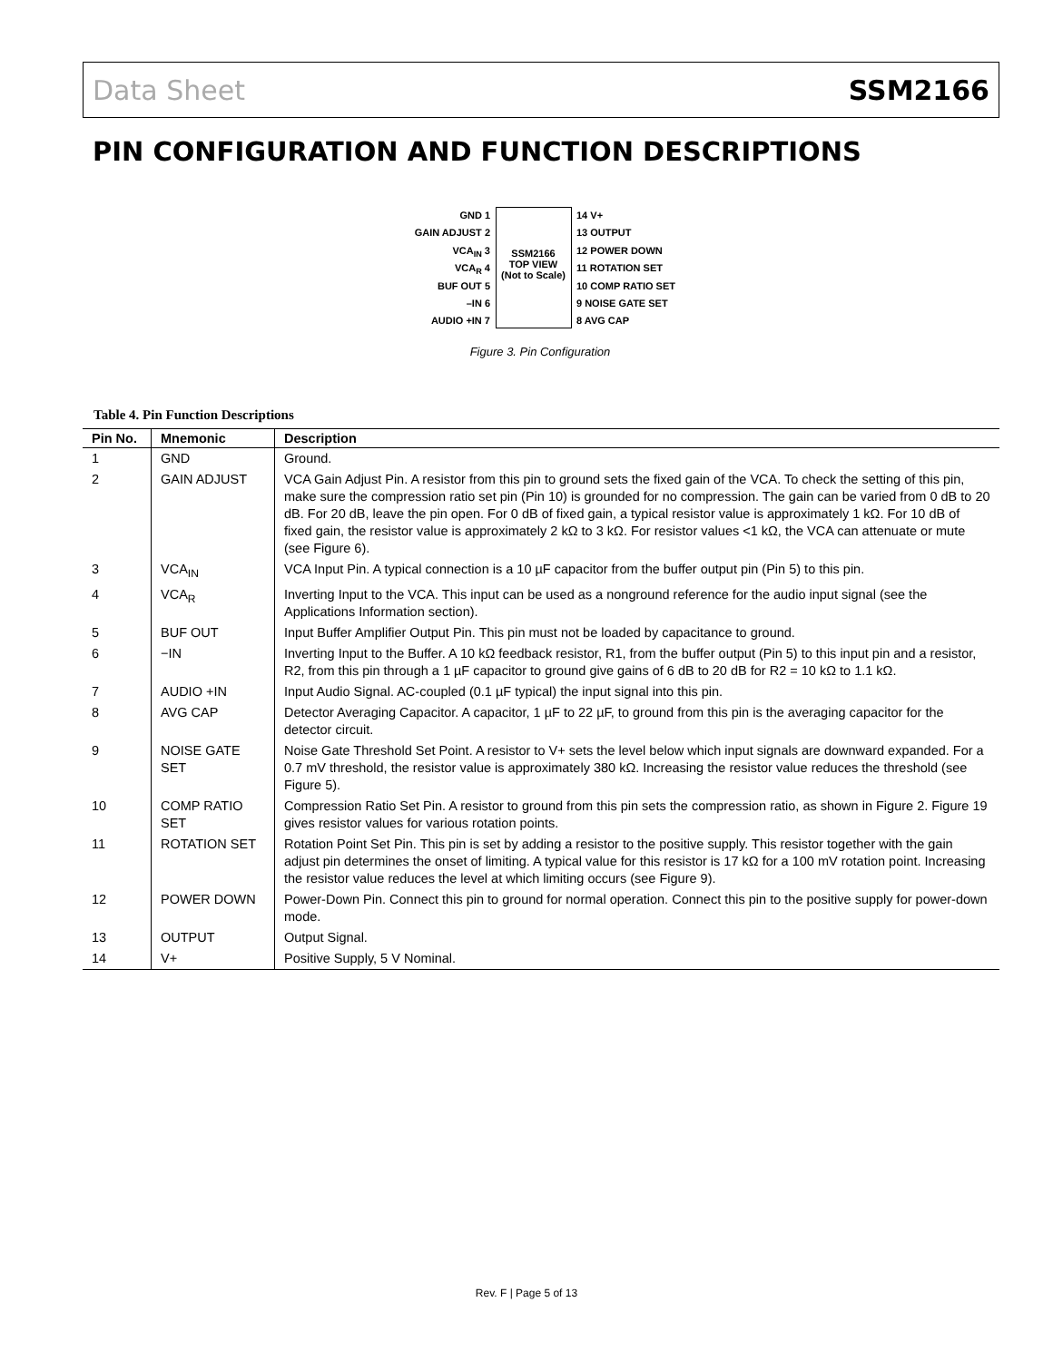Data Sheet SSM2166
PIN CONFIGURATION AND FUNCTION DESCRIPTIONS
GND 1
GAIN ADJUST 2
VCA<sub>IN</sub> 3
VCA<sub>R</sub> 4
BUF OUT 5
–IN 6
AUDIO +IN 7
SSM2166
TOP VIEW
(Not to Scale)
14 V+
13 OUTPUT
12 POWER DOWN
11 ROTATION SET
10 COMP RATIO SET
9 NOISE GATE SET
8 AVG CAP
Figure 3. Pin Configuration
Table 4. Pin Function Descriptions
| Pin No. | Mnemonic | Description |
| --- | --- | --- |
| 1 | GND | Ground. |
| 2 | GAIN ADJUST | VCA Gain Adjust Pin. A resistor from this pin to ground sets the fixed gain of the VCA. To check the setting of this pin, make sure the compression ratio set pin (Pin 10) is grounded for no compression. The gain can be varied from 0 dB to 20 dB. For 20 dB, leave the pin open. For 0 dB of fixed gain, a typical resistor value is approximately 1 kΩ. For 10 dB of fixed gain, the resistor value is approximately 2 kΩ to 3 kΩ. For resistor values <1 kΩ, the VCA can attenuate or mute (see Figure 6). |
| 3 | VCA<sub>IN</sub> | VCA Input Pin. A typical connection is a 10 µF capacitor from the buffer output pin (Pin 5) to this pin. |
| 4 | VCA<sub>R</sub> | Inverting Input to the VCA. This input can be used as a nonground reference for the audio input signal (see the Applications Information section). |
| 5 | BUF OUT | Input Buffer Amplifier Output Pin. This pin must not be loaded by capacitance to ground. |
| 6 | −IN | Inverting Input to the Buffer. A 10 kΩ feedback resistor, R1, from the buffer output (Pin 5) to this input pin and a resistor, R2, from this pin through a 1 µF capacitor to ground give gains of 6 dB to 20 dB for R2 = 10 kΩ to 1.1 kΩ. |
| 7 | AUDIO +IN | Input Audio Signal. AC-coupled (0.1 µF typical) the input signal into this pin. |
| 8 | AVG CAP | Detector Averaging Capacitor. A capacitor, 1 µF to 22 µF, to ground from this pin is the averaging capacitor for the detector circuit. |
| 9 | NOISE GATE SET | Noise Gate Threshold Set Point. A resistor to V+ sets the level below which input signals are downward expanded. For a 0.7 mV threshold, the resistor value is approximately 380 kΩ. Increasing the resistor value reduces the threshold (see Figure 5). |
| 10 | COMP RATIO SET | Compression Ratio Set Pin. A resistor to ground from this pin sets the compression ratio, as shown in Figure 2. Figure 19 gives resistor values for various rotation points. |
| 11 | ROTATION SET | Rotation Point Set Pin. This pin is set by adding a resistor to the positive supply. This resistor together with the gain adjust pin determines the onset of limiting. A typical value for this resistor is 17 kΩ for a 100 mV rotation point. Increasing the resistor value reduces the level at which limiting occurs (see Figure 9). |
| 12 | POWER DOWN | Power-Down Pin. Connect this pin to ground for normal operation. Connect this pin to the positive supply for power-down mode. |
| 13 | OUTPUT | Output Signal. |
| 14 | V+ | Positive Supply, 5 V Nominal. |
Rev. F | Page 5 of 13